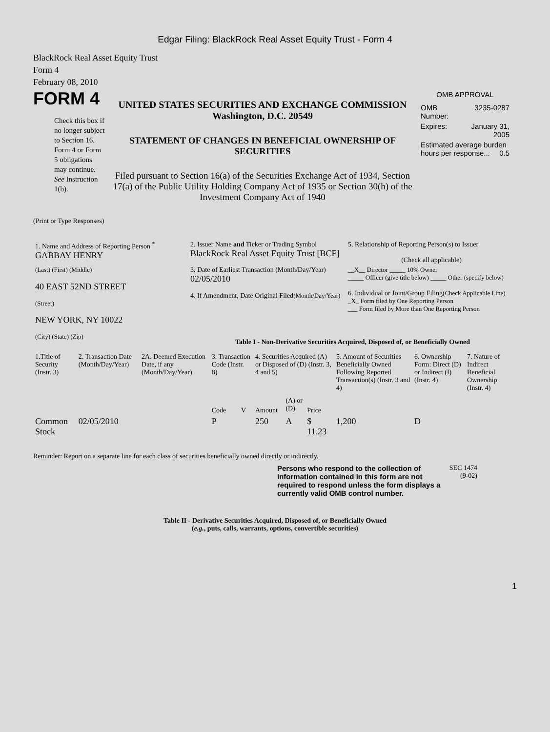Edgar Filing: BlackRock Real Asset Equity Trust - Form 4
BlackRock Real Asset Equity Trust
Form 4
February 08, 2010
FORM 4
Check this box if no longer subject to Section 16. Form 4 or Form 5 obligations may continue. See Instruction 1(b).
UNITED STATES SECURITIES AND EXCHANGE COMMISSION
Washington, D.C. 20549
STATEMENT OF CHANGES IN BENEFICIAL OWNERSHIP OF SECURITIES
Filed pursuant to Section 16(a) of the Securities Exchange Act of 1934, Section 17(a) of the Public Utility Holding Company Act of 1935 or Section 30(h) of the Investment Company Act of 1940
OMB APPROVAL
| OMB Number: | 3235-0287 |
| Expires: | January 31, 2005 |
| Estimated average burden hours per response... 0.5 | |
(Print or Type Responses)
| 1. Name and Address of Reporting Person <sup>*</sup> GABBAY HENRY | 2. Issuer Name and Ticker or Trading Symbol BlackRock Real Asset Equity Trust [BCF] | 5. Relationship of Reporting Person(s) to Issuer (Check all applicable) |
| (Last) (First) (Middle) 40 EAST 52ND STREET (Street) | 3. Date of Earliest Transaction (Month/Day/Year) 02/05/2010 4. If Amendment, Date Original Filed (Month/Day/Year) | __X__ Director _____ 10% Owner _____ Officer (give title below) _____ Other (specify below) 6. Individual or Joint/Group Filing (Check Applicable Line) _X_ Form filed by One Reporting Person ___ Form filed by More than One Reporting Person |
| NEW YORK, NY 10022 (City) (State) (Zip) | Table I - Non-Derivative Securities Acquired, Disposed of, or Beneficially Owned | |
| 1.Title of Security (Instr. 3) | 2. Transaction Date (Month/Day/Year) | 2A. Deemed Execution Date, if any (Month/Day/Year) | 3. Transaction Code (Instr. 8) | | 4. Securities Acquired (A) or Disposed of (D) (Instr. 3, 4 and 5) | | | 5. Amount of Securities Beneficially Owned Following Reported Transaction(s) (Instr. 3 and 4) | 6. Ownership Form: Direct (D) or Indirect (I) (Instr. 4) | 7. Nature of Indirect Beneficial Ownership (Instr. 4) |
| --- | --- | --- | --- | --- | --- | --- | --- | --- | --- | --- |
| | | | Code | V | Amount | (A) or (D) | Price | | | |
| Common Stock | 02/05/2010 | | P | | 250 | A | $ 11.23 | 1,200 | D | |
Reminder: Report on a separate line for each class of securities beneficially owned directly or indirectly.
Persons who respond to the collection of information contained in this form are not required to respond unless the form displays a currently valid OMB control number.
SEC 1474 (9-02)
Table II - Derivative Securities Acquired, Disposed of, or Beneficially Owned
(e.g., puts, calls, warrants, options, convertible securities)
1